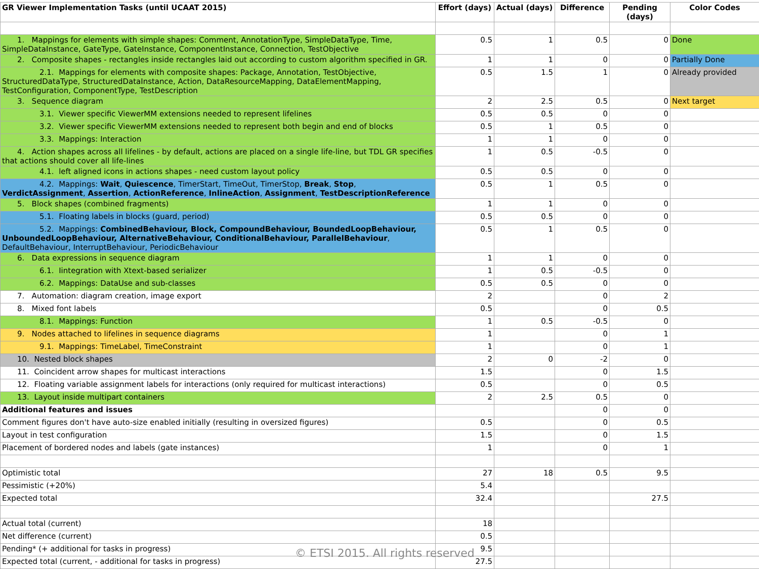| GR Viewer Implementation Tasks (until UCAAT 2015) | Effort (days) | Actual (days) | Difference | Pending (days) | Color Codes |
| --- | --- | --- | --- | --- | --- |
| 1. Mappings for elements with simple shapes: Comment, AnnotationType, SimpleDataType, Time, SimpleDataInstance, GateType, GateInstance, ComponentInstance, Connection, TestObjective | 0.5 | 1 | 0.5 | 0 | Done |
| 2. Composite shapes - rectangles inside rectangles laid out according to custom algorithm specified in GR. | 1 | 1 | 0 | 0 | Partially Done |
| 2.1. Mappings for elements with composite shapes: Package, Annotation, TestObjective, StructuredDataType, StructuredDataInstance, Action, DataResourceMapping, DataElementMapping, TestConfiguration, ComponentType, TestDescription | 0.5 | 1.5 | 1 | 0 | Already provided |
| 3. Sequence diagram | 2 | 2.5 | 0.5 | 0 | Next target |
| 3.1. Viewer specific ViewerMM extensions needed to represent lifelines | 0.5 | 0.5 | 0 | 0 | |
| 3.2. Viewer specific ViewerMM extensions needed to represent both begin and end of blocks | 0.5 | 1 | 0.5 | 0 | |
| 3.3. Mappings: Interaction | 1 | 1 | 0 | 0 | |
| 4. Action shapes across all lifelines - by default, actions are placed on a single life-line, but TDL GR specifies that actions should cover all life-lines | 1 | 0.5 | -0.5 | 0 | |
| 4.1. left aligned icons in actions shapes - need custom layout policy | 0.5 | 0.5 | 0 | 0 | |
| 4.2. Mappings: Wait , Quiescence , TimerStart, TimeOut, TimerStop, Break , Stop , VerdictAssignment , Assertion , ActionReference , InlineAction , Assignment , TestDescriptionReference | 0.5 | 1 | 0.5 | 0 | |
| 5. Block shapes (combined fragments) | 1 | 1 | 0 | 0 | |
| 5.1. Floating labels in blocks (guard, period) | 0.5 | 0.5 | 0 | 0 | |
| 5.2. Mappings: CombinedBehaviour, Block, CompoundBehaviour, BoundedLoopBehaviour, UnboundedLoopBehaviour, AlternativeBehaviour, ConditionalBehaviour, ParallelBehaviour , DefaultBehaviour, InterruptBehaviour, PeriodicBehaviour | 0.5 | 1 | 0.5 | 0 | |
| 6. Data expressions in sequence diagram | 1 | 1 | 0 | 0 | |
| 6.1. Iintegration with Xtext-based serializer | 1 | 0.5 | -0.5 | 0 | |
| 6.2. Mappings: DataUse and sub-classes | 0.5 | 0.5 | 0 | 0 | |
| 7. Automation: diagram creation, image export | 2 | | 0 | 2 | |
| 8. Mixed font labels | 0.5 | | 0 | 0.5 | |
| 8.1. Mappings: Function | 1 | 0.5 | -0.5 | 0 | |
| 9. Nodes attached to lifelines in sequence diagrams | 1 | | 0 | 1 | |
| 9.1. Mappings: TimeLabel, TimeConstraint | 1 | | 0 | 1 | |
| 10. Nested block shapes | 2 | 0 | -2 | 0 | |
| 11. Coincident arrow shapes for multicast interactions | 1.5 | | 0 | 1.5 | |
| 12. Floating variable assignment labels for interactions (only required for multicast interactions) | 0.5 | | 0 | 0.5 | |
| 13. Layout inside multipart containers | 2 | 2.5 | 0.5 | 0 | |
| Additional features and issues | | | 0 | 0 | |
| Comment figures don't have auto-size enabled initially (resulting in oversized figures) | 0.5 | | 0 | 0.5 | |
| Layout in test configuration | 1.5 | | 0 | 1.5 | |
| Placement of bordered nodes and labels (gate instances) | 1 | | 0 | 1 | |
| Optimistic total | 27 | 18 | 0.5 | 9.5 | |
| Pessimistic (+20%) | 5.4 | | | | |
| Expected total | 32.4 | | | 27.5 | |
| Actual total (current) | 18 | | | | |
| Net difference (current) | 0.5 | | | | |
| Pending* (+ additional for tasks in progress) | 9.5 | | | | |
| Expected total (current, - additional for tasks in progress) | 27.5 | | | | |
© ETSI 2015. All rights reserved